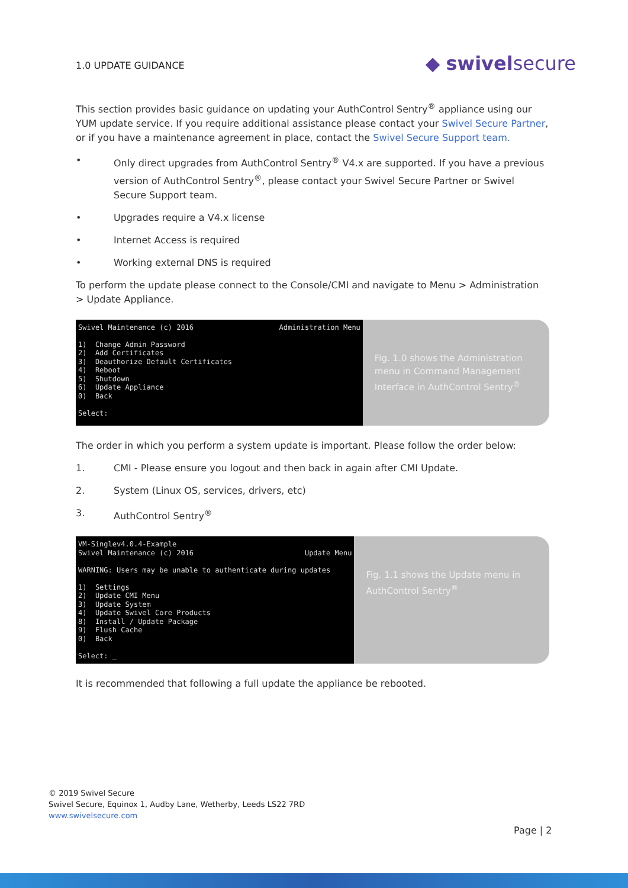1.0 UPDATE GUIDANCE
◆ swivelsecure
This section provides basic guidance on updating your AuthControl Sentry<sup>®</sup> appliance using our YUM update service. If you require additional assistance please contact your Swivel Secure Partner, or if you have a maintenance agreement in place, contact the Swivel Secure Support team.
• Only direct upgrades from AuthControl Sentry<sup>®</sup> V4.x are supported. If you have a previous version of AuthControl Sentry<sup>®</sup>, please contact your Swivel Secure Partner or Swivel Secure Support team.
• Upgrades require a V4.x license
• Internet Access is required
• Working external DNS is required
To perform the update please connect to the Console/CMI and navigate to Menu > Administration > Update Appliance.
Swivel Maintenance (c) 2016 Administration Menu 1) Change Admin Password 2) Add Certificates 3) Deauthorize Default Certificates 4) Reboot 5) Shutdown 6) Update Appliance 0) Back Select:
Fig. 1.0 shows the Administration menu in Command Management Interface in AuthControl Sentry<sup>®</sup>
The order in which you perform a system update is important. Please follow the order below:
1. CMI - Please ensure you logout and then back in again after CMI Update.
2. System (Linux OS, services, drivers, etc)
3. AuthControl Sentry<sup>®</sup>
VM-Singlev4.0.4-Example Swivel Maintenance (c) 2016 Update Menu WARNING: Users may be unable to authenticate during updates 1) Settings 2) Update CMI Menu 3) Update System 4) Update Swivel Core Products 8) Install / Update Package 9) Flush Cache 0) Back Select: _
Fig. 1.1 shows the Update menu in AuthControl Sentry<sup>®</sup>
It is recommended that following a full update the appliance be rebooted.
© 2019 Swivel Secure
Swivel Secure, Equinox 1, Audby Lane, Wetherby, Leeds LS22 7RD
www.swivelsecure.com
Page | 2